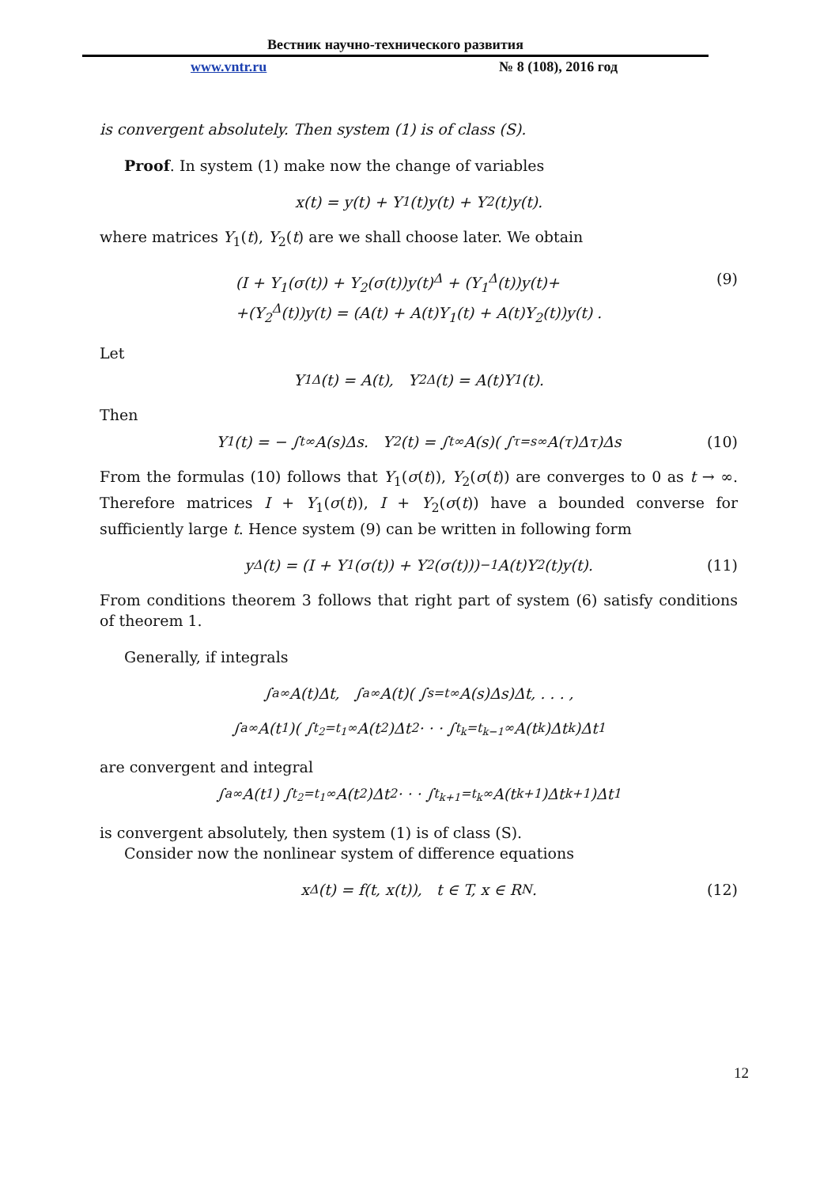Вестник научно-технического развития
www.vntr.ru № 8 (108), 2016 год
is convergent absolutely. Then system (1) is of class (S).
Proof. In system (1) make now the change of variables
x(t) = y(t) + Y<sub>1</sub>(t)y(t) + Y<sub>2</sub>(t)y(t).
where matrices Y<sub>1</sub>(t), Y<sub>2</sub>(t) are we shall choose later. We obtain
(I + Y<sub>1</sub>(σ(t)) + Y<sub>2</sub>(σ(t))y(t)<sup>Δ</sup> + (Y<sub>1</sub><sup>Δ</sup>(t))y(t)+
+(Y<sub>2</sub><sup>Δ</sup>(t))y(t) = (A(t) + A(t)Y<sub>1</sub>(t) + A(t)Y<sub>2</sub>(t))y(t) .
(9)
Let
Y<sub>1</sub><sup>Δ</sup>(t) = A(t), Y<sub>2</sub><sup>Δ</sup>(t) = A(t)Y<sub>1</sub>(t).
Then
Y<sub>1</sub>(t) = − ∫<sub>t</sub><sup>∞</sup> A(s)Δs. Y<sub>2</sub>(t) = ∫<sub>t</sub><sup>∞</sup> A(s)( ∫<sub>τ=s</sub><sup>∞</sup> A(τ)Δτ)Δs (10)
From the formulas (10) follows that Y<sub>1</sub>(σ(t)), Y<sub>2</sub>(σ(t)) are converges to 0 as t → ∞. Therefore matrices I + Y<sub>1</sub>(σ(t)), I + Y<sub>2</sub>(σ(t)) have a bounded converse for sufficiently large t. Hence system (9) can be written in following form
y<sup>Δ</sup>(t) = (I + Y<sub>1</sub>(σ(t)) + Y<sub>2</sub>(σ(t)))<sup>−1</sup>A(t)Y<sub>2</sub>(t)y(t). (11)
From conditions theorem 3 follows that right part of system (6) satisfy conditions of theorem 1.
Generally, if integrals
∫<sub>a</sub><sup>∞</sup> A(t)Δt, ∫<sub>a</sub><sup>∞</sup> A(t)( ∫<sub>s=t</sub><sup>∞</sup> A(s)Δs)Δt, . . . ,
∫<sub>a</sub><sup>∞</sup> A(t<sub>1</sub>)( ∫<sub>t<sub>2</sub>=t<sub>1</sub></sub><sup>∞</sup> A(t<sub>2</sub>)Δt<sub>2</sub> · · · ∫<sub>t<sub>k</sub>=t<sub>k−1</sub></sub><sup>∞</sup> A(t<sub>k</sub>)Δt<sub>k</sub>)Δt<sub>1</sub>
are convergent and integral
∫<sub>a</sub><sup>∞</sup> A(t<sub>1</sub>) ∫<sub>t<sub>2</sub>=t<sub>1</sub></sub><sup>∞</sup> A(t<sub>2</sub>)Δt<sub>2</sub> · · · ∫<sub>t<sub>k+1</sub>=t<sub>k</sub></sub><sup>∞</sup> A(t<sub>k+1</sub>)Δt<sub>k+1</sub>)Δt<sub>1</sub>
is convergent absolutely, then system (1) is of class (S).
Consider now the nonlinear system of difference equations
x<sup>Δ</sup>(t) = f(t, x(t)), t ∈ T, x ∈ R<sup>N</sup>. (12)
12